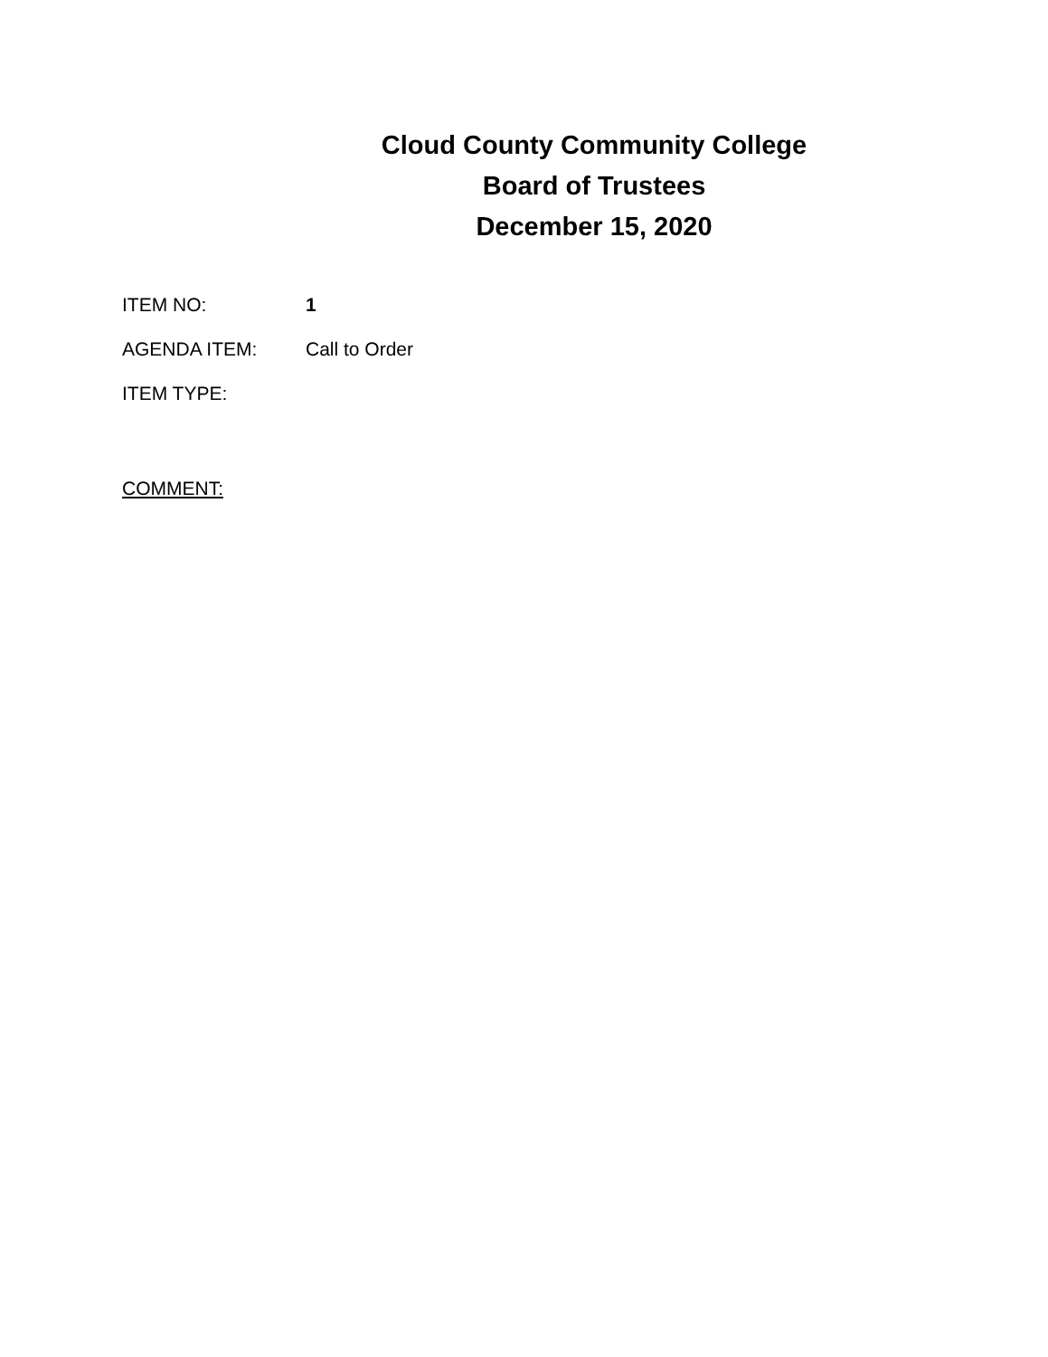Cloud County Community College
Board of Trustees
December 15, 2020
ITEM NO: 1
AGENDA ITEM: Call to Order
ITEM TYPE:
COMMENT: